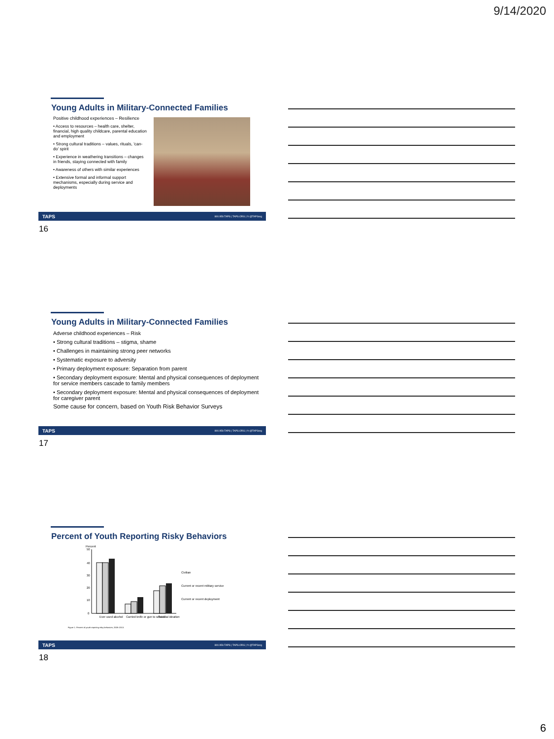9/14/2020
Young Adults in Military-Connected Families
Positive childhood experiences – Resilience
• Access to resources – health care, shelter, financial, high quality childcare, parental education and employment
• Strong cultural traditions – values, rituals, 'can-do' spirit
• Experience in weathering transitions – changes in friends, staying connected with family
• Awareness of others with similar experiences
• Extensive formal and informal support mechanisms, especially during service and deployments
TAPS 800.959.TAPS | TAPS.ORG | f t @TAPSorg
16
Young Adults in Military-Connected Families
Adverse childhood experiences – Risk
• Strong cultural traditions – stigma, shame
• Challenges in maintaining strong peer networks
• Systematic exposure to adversity
• Primary deployment exposure: Separation from parent
• Secondary deployment exposure: Mental and physical consequences of deployment for service members cascade to family members
• Secondary deployment exposure: Mental and physical consequences of deployment for caregiver parent
Some cause for concern, based on Youth Risk Behavior Surveys
TAPS 800.959.TAPS | TAPS.ORG | f t @TAPSorg
17
Percent of Youth Reporting Risky Behaviors
Percent
50
40
30
20
10
0
Ever used alcohol
Carried knife or gun to school
Suicidal ideation
Civilian
Current or recent military service
Current or recent deployment
Figure 1. Percent of youth reporting risky behaviors, 2008–2013.
TAPS 800.959.TAPS | TAPS.ORG | f t @TAPSorg
18
6